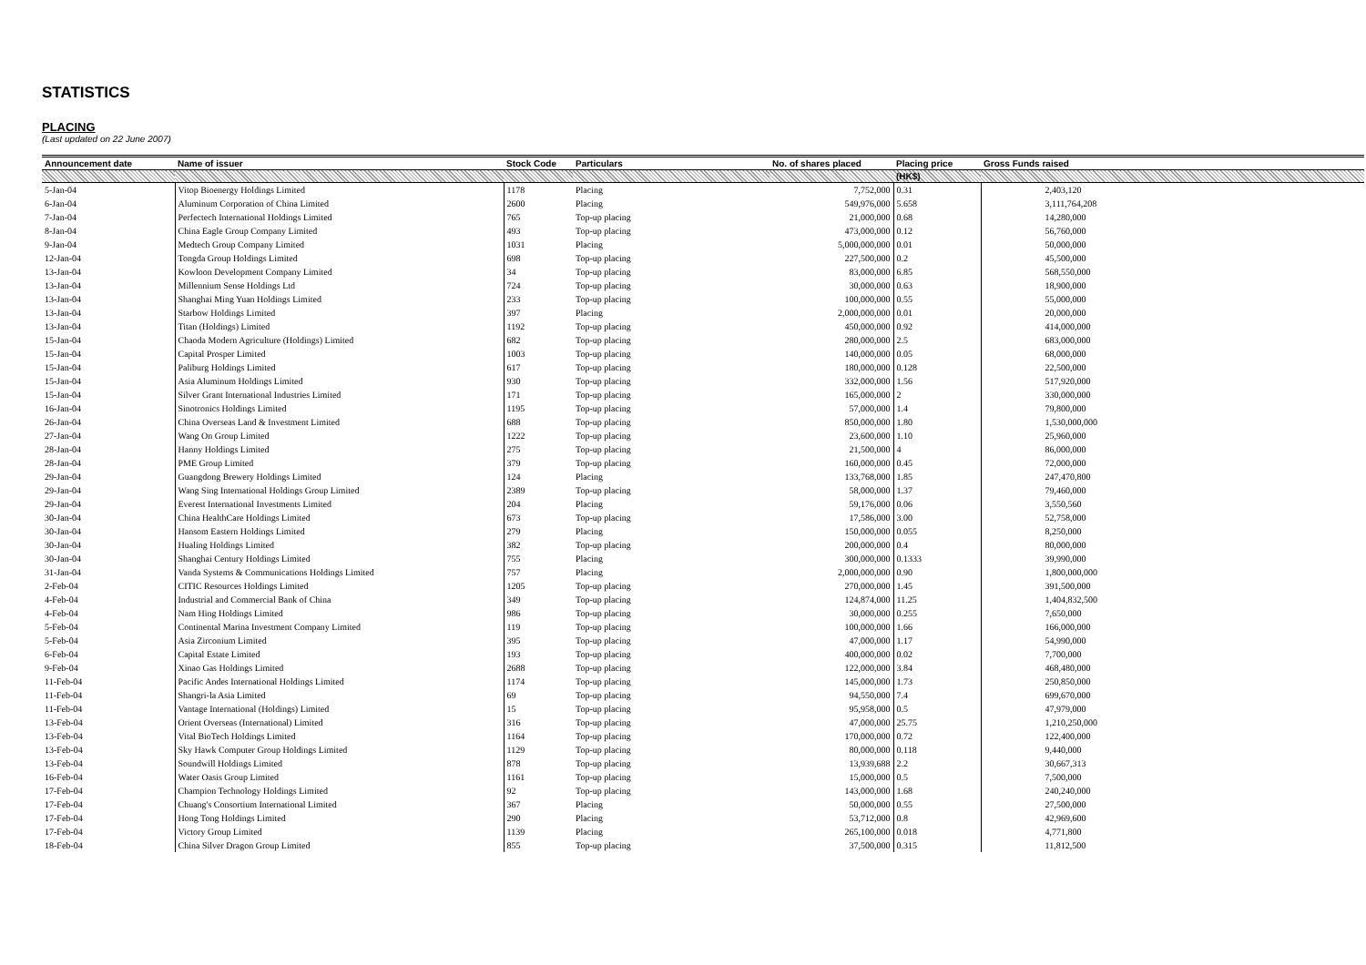STATISTICS
PLACING
(Last updated on 22 June 2007)
| Announcement date | Name of issuer | Stock Code | Particulars | No. of shares placed | Placing price | Gross Funds raised |
| --- | --- | --- | --- | --- | --- | --- |
| | | | | | (HK$) | |
| 5-Jan-04 | Vitop Bioenergy Holdings Limited | 1178 | Placing | 7,752,000 | 0.31 | 2,403,120 |
| 6-Jan-04 | Aluminum Corporation of China Limited | 2600 | Placing | 549,976,000 | 5.658 | 3,111,764,208 |
| 7-Jan-04 | Perfectech International Holdings Limited | 765 | Top-up placing | 21,000,000 | 0.68 | 14,280,000 |
| 8-Jan-04 | China Eagle Group Company Limited | 493 | Top-up placing | 473,000,000 | 0.12 | 56,760,000 |
| 9-Jan-04 | Medtech Group Company Limited | 1031 | Placing | 5,000,000,000 | 0.01 | 50,000,000 |
| 12-Jan-04 | Tongda Group Holdings Limited | 698 | Top-up placing | 227,500,000 | 0.2 | 45,500,000 |
| 13-Jan-04 | Kowloon Development Company Limited | 34 | Top-up placing | 83,000,000 | 6.85 | 568,550,000 |
| 13-Jan-04 | Millennium Sense Holdings Ltd | 724 | Top-up placing | 30,000,000 | 0.63 | 18,900,000 |
| 13-Jan-04 | Shanghai Ming Yuan Holdings Limited | 233 | Top-up placing | 100,000,000 | 0.55 | 55,000,000 |
| 13-Jan-04 | Starbow Holdings Limited | 397 | Placing | 2,000,000,000 | 0.01 | 20,000,000 |
| 13-Jan-04 | Titan (Holdings) Limited | 1192 | Top-up placing | 450,000,000 | 0.92 | 414,000,000 |
| 15-Jan-04 | Chaoda Modern Agriculture (Holdings) Limited | 682 | Top-up placing | 280,000,000 | 2.5 | 683,000,000 |
| 15-Jan-04 | Capital Prosper Limited | 1003 | Top-up placing | 140,000,000 | 0.05 | 68,000,000 |
| 15-Jan-04 | Paliburg Holdings Limited | 617 | Top-up placing | 180,000,000 | 0.128 | 22,500,000 |
| 15-Jan-04 | Asia Aluminum Holdings Limited | 930 | Top-up placing | 332,000,000 | 1.56 | 517,920,000 |
| 15-Jan-04 | Silver Grant International Industries Limited | 171 | Top-up placing | 165,000,000 | 2 | 330,000,000 |
| 16-Jan-04 | Sinotronics Holdings Limited | 1195 | Top-up placing | 57,000,000 | 1.4 | 79,800,000 |
| 26-Jan-04 | China Overseas Land & Investment Limited | 688 | Top-up placing | 850,000,000 | 1.80 | 1,530,000,000 |
| 27-Jan-04 | Wang On Group Limited | 1222 | Top-up placing | 23,600,000 | 1.10 | 25,960,000 |
| 28-Jan-04 | Hanny Holdings Limited | 275 | Top-up placing | 21,500,000 | 4 | 86,000,000 |
| 28-Jan-04 | PME Group Limited | 379 | Top-up placing | 160,000,000 | 0.45 | 72,000,000 |
| 29-Jan-04 | Guangdong Brewery Holdings Limited | 124 | Placing | 133,768,000 | 1.85 | 247,470,800 |
| 29-Jan-04 | Wang Sing International Holdings Group Limited | 2389 | Top-up placing | 58,000,000 | 1.37 | 79,460,000 |
| 29-Jan-04 | Everest International Investments Limited | 204 | Placing | 59,176,000 | 0.06 | 3,550,560 |
| 30-Jan-04 | China HealthCare Holdings Limited | 673 | Top-up placing | 17,586,000 | 3.00 | 52,758,000 |
| 30-Jan-04 | Hansom Eastern Holdings Limited | 279 | Placing | 150,000,000 | 0.055 | 8,250,000 |
| 30-Jan-04 | Hualing Holdings Limited | 382 | Top-up placing | 200,000,000 | 0.4 | 80,000,000 |
| 30-Jan-04 | Shanghai Century Holdings Limited | 755 | Placing | 300,000,000 | 0.1333 | 39,990,000 |
| 31-Jan-04 | Vanda Systems & Communications Holdings Limited | 757 | Placing | 2,000,000,000 | 0.90 | 1,800,000,000 |
| 2-Feb-04 | CITIC Resources Holdings Limited | 1205 | Top-up placing | 270,000,000 | 1.45 | 391,500,000 |
| 4-Feb-04 | Industrial and Commercial Bank of China | 349 | Top-up placing | 124,874,000 | 11.25 | 1,404,832,500 |
| 4-Feb-04 | Nam Hing Holdings Limited | 986 | Top-up placing | 30,000,000 | 0.255 | 7,650,000 |
| 5-Feb-04 | Continental Marina Investment Company Limited | 119 | Top-up placing | 100,000,000 | 1.66 | 166,000,000 |
| 5-Feb-04 | Asia Zirconium Limited | 395 | Top-up placing | 47,000,000 | 1.17 | 54,990,000 |
| 6-Feb-04 | Capital Estate Limited | 193 | Top-up placing | 400,000,000 | 0.02 | 7,700,000 |
| 9-Feb-04 | Xinao Gas Holdings Limited | 2688 | Top-up placing | 122,000,000 | 3.84 | 468,480,000 |
| 11-Feb-04 | Pacific Andes International Holdings Limited | 1174 | Top-up placing | 145,000,000 | 1.73 | 250,850,000 |
| 11-Feb-04 | Shangri-la Asia Limited | 69 | Top-up placing | 94,550,000 | 7.4 | 699,670,000 |
| 11-Feb-04 | Vantage International (Holdings) Limited | 15 | Top-up placing | 95,958,000 | 0.5 | 47,979,000 |
| 13-Feb-04 | Orient Overseas (International) Limited | 316 | Top-up placing | 47,000,000 | 25.75 | 1,210,250,000 |
| 13-Feb-04 | Vital BioTech Holdings Limited | 1164 | Top-up placing | 170,000,000 | 0.72 | 122,400,000 |
| 13-Feb-04 | Sky Hawk Computer Group Holdings Limited | 1129 | Top-up placing | 80,000,000 | 0.118 | 9,440,000 |
| 13-Feb-04 | Soundwill Holdings Limited | 878 | Top-up placing | 13,939,688 | 2.2 | 30,667,313 |
| 16-Feb-04 | Water Oasis Group Limited | 1161 | Top-up placing | 15,000,000 | 0.5 | 7,500,000 |
| 17-Feb-04 | Champion Technology Holdings Limited | 92 | Top-up placing | 143,000,000 | 1.68 | 240,240,000 |
| 17-Feb-04 | Chuang's Consortium International Limited | 367 | Placing | 50,000,000 | 0.55 | 27,500,000 |
| 17-Feb-04 | Hong Tong Holdings Limited | 290 | Placing | 53,712,000 | 0.8 | 42,969,600 |
| 17-Feb-04 | Victory Group Limited | 1139 | Placing | 265,100,000 | 0.018 | 4,771,800 |
| 18-Feb-04 | China Silver Dragon Group Limited | 855 | Top-up placing | 37,500,000 | 0.315 | 11,812,500 |